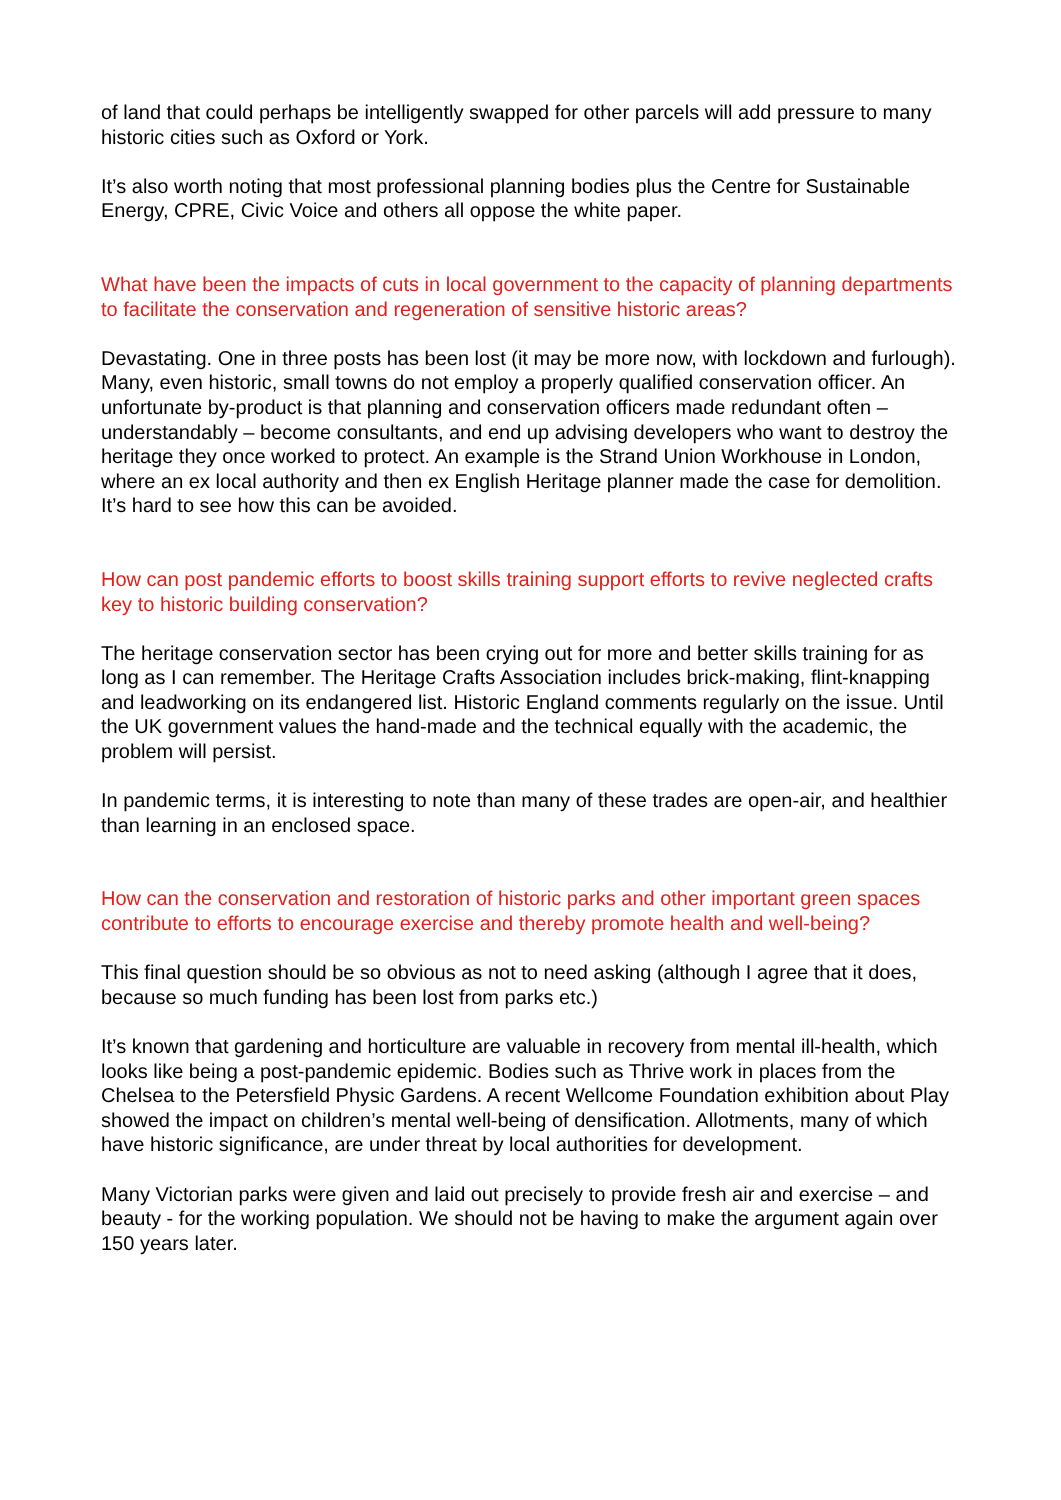of land that could perhaps be intelligently swapped for other parcels will add pressure to many historic cities such as Oxford or York.
It’s also worth noting that most professional planning bodies plus the Centre for Sustainable Energy, CPRE, Civic Voice and others all oppose the white paper.
What have been the impacts of cuts in local government to the capacity of planning departments to facilitate the conservation and regeneration of sensitive historic areas?
Devastating. One in three posts has been lost (it may be more now, with lockdown and furlough). Many, even historic, small towns do not employ a properly qualified conservation officer. An unfortunate by-product is that planning and conservation officers made redundant often – understandably – become consultants, and end up advising developers who want to destroy the heritage they once worked to protect. An example is the Strand Union Workhouse in London, where an ex local authority and then ex English Heritage planner made the case for demolition. It’s hard to see how this can be avoided.
How can post pandemic efforts to boost skills training support efforts to revive neglected crafts key to historic building conservation?
The heritage conservation sector has been crying out for more and better skills training for as long as I can remember. The Heritage Crafts Association includes brick-making, flint-knapping and leadworking on its endangered list. Historic England comments regularly on the issue. Until the UK government values the hand-made and the technical equally with the academic, the problem will persist.
In pandemic terms, it is interesting to note than many of these trades are open-air, and healthier than learning in an enclosed space.
How can the conservation and restoration of historic parks and other important green spaces contribute to efforts to encourage exercise and thereby promote health and well-being?
This final question should be so obvious as not to need asking (although I agree that it does, because so much funding has been lost from parks etc.)
It’s known that gardening and horticulture are valuable in recovery from mental ill-health, which looks like being a post-pandemic epidemic. Bodies such as Thrive work in places from the Chelsea to the Petersfield Physic Gardens. A recent Wellcome Foundation exhibition about Play showed the impact on children’s mental well-being of densification. Allotments, many of which have historic significance, are under threat by local authorities for development.
Many Victorian parks were given and laid out precisely to provide fresh air and exercise – and beauty - for the working population. We should not be having to make the argument again over 150 years later.